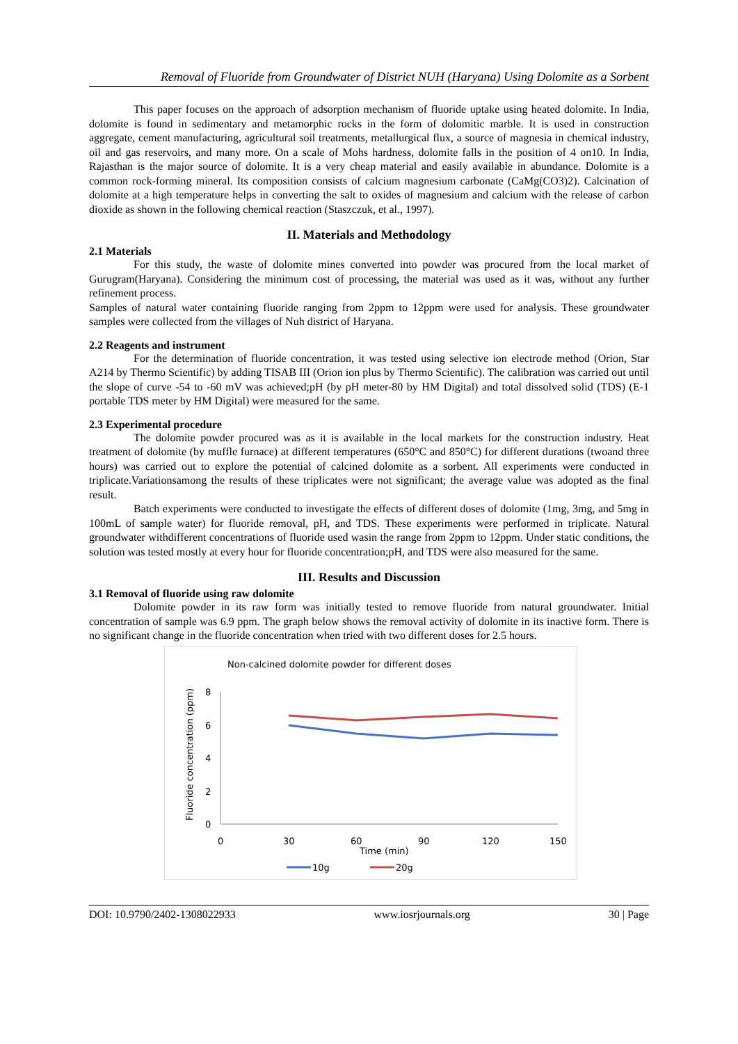Removal of Fluoride from Groundwater of District NUH (Haryana) Using Dolomite as a Sorbent
This paper focuses on the approach of adsorption mechanism of fluoride uptake using heated dolomite. In India, dolomite is found in sedimentary and metamorphic rocks in the form of dolomitic marble. It is used in construction aggregate, cement manufacturing, agricultural soil treatments, metallurgical flux, a source of magnesia in chemical industry, oil and gas reservoirs, and many more. On a scale of Mohs hardness, dolomite falls in the position of 4 on10. In India, Rajasthan is the major source of dolomite. It is a very cheap material and easily available in abundance. Dolomite is a common rock-forming mineral. Its composition consists of calcium magnesium carbonate (CaMg(CO3)2). Calcination of dolomite at a high temperature helps in converting the salt to oxides of magnesium and calcium with the release of carbon dioxide as shown in the following chemical reaction (Staszczuk, et al., 1997).
II. Materials and Methodology
2.1 Materials
For this study, the waste of dolomite mines converted into powder was procured from the local market of Gurugram(Haryana). Considering the minimum cost of processing, the material was used as it was, without any further refinement process.
Samples of natural water containing fluoride ranging from 2ppm to 12ppm were used for analysis. These groundwater samples were collected from the villages of Nuh district of Haryana.
2.2 Reagents and instrument
For the determination of fluoride concentration, it was tested using selective ion electrode method (Orion, Star A214 by Thermo Scientific) by adding TISAB III (Orion ion plus by Thermo Scientific). The calibration was carried out until the slope of curve -54 to -60 mV was achieved;pH (by pH meter-80 by HM Digital) and total dissolved solid (TDS) (E-1 portable TDS meter by HM Digital) were measured for the same.
2.3 Experimental procedure
The dolomite powder procured was as it is available in the local markets for the construction industry. Heat treatment of dolomite (by muffle furnace) at different temperatures (650°C and 850°C) for different durations (twoand three hours) was carried out to explore the potential of calcined dolomite as a sorbent. All experiments were conducted in triplicate.Variationsamong the results of these triplicates were not significant; the average value was adopted as the final result.
Batch experiments were conducted to investigate the effects of different doses of dolomite (1mg, 3mg, and 5mg in 100mL of sample water) for fluoride removal, pH, and TDS. These experiments were performed in triplicate. Natural groundwater withdifferent concentrations of fluoride used wasin the range from 2ppm to 12ppm. Under static conditions, the solution was tested mostly at every hour for fluoride concentration;pH, and TDS were also measured for the same.
III. Results and Discussion
3.1 Removal of fluoride using raw dolomite
Dolomite powder in its raw form was initially tested to remove fluoride from natural groundwater. Initial concentration of sample was 6.9 ppm. The graph below shows the removal activity of dolomite in its inactive form. There is no significant change in the fluoride concentration when tried with two different doses for 2.5 hours.
Non-calcined dolomite powder for different doses
0
2
4
6
8
Fluoride concentration (ppm)
0
30
60
90
120
150
Time (min)
10g
20g
DOI: 10.9790/2402-1308022933 www.iosrjournals.org 30 | Page